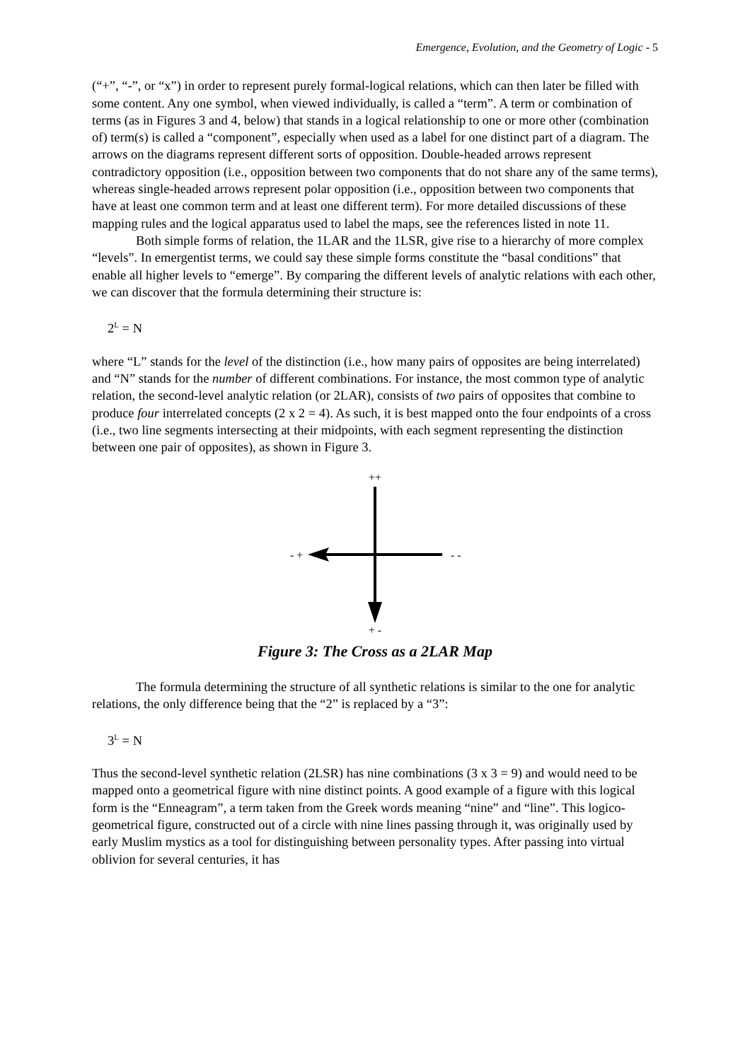Emergence, Evolution, and the Geometry of Logic - 5
(“+”, “-”, or “x”) in order to represent purely formal-logical relations, which can then later be filled with some content. Any one symbol, when viewed individually, is called a “term”. A term or combination of terms (as in Figures 3 and 4, below) that stands in a logical relationship to one or more other (combination of) term(s) is called a “component”, especially when used as a label for one distinct part of a diagram. The arrows on the diagrams represent different sorts of opposition. Double-headed arrows represent contradictory opposition (i.e., opposition between two components that do not share any of the same terms), whereas single-headed arrows represent polar opposition (i.e., opposition between two components that have at least one common term and at least one different term). For more detailed discussions of these mapping rules and the logical apparatus used to label the maps, see the references listed in note 11.
Both simple forms of relation, the 1LAR and the 1LSR, give rise to a hierarchy of more complex “levels”. In emergentist terms, we could say these simple forms constitute the “basal conditions” that enable all higher levels to “emerge”. By comparing the different levels of analytic relations with each other, we can discover that the formula determining their structure is:
2<sup>L</sup> = N
where “L” stands for the level of the distinction (i.e., how many pairs of opposites are being interrelated) and “N” stands for the number of different combinations. For instance, the most common type of analytic relation, the second-level analytic relation (or 2LAR), consists of two pairs of opposites that combine to produce four interrelated concepts (2 x 2 = 4). As such, it is best mapped onto the four endpoints of a cross (i.e., two line segments intersecting at their midpoints, with each segment representing the distinction between one pair of opposites), as shown in Figure 3.
++
- +
- -
+ -
Figure 3: The Cross as a 2LAR Map
The formula determining the structure of all synthetic relations is similar to the one for analytic relations, the only difference being that the “2” is replaced by a “3”:
3<sup>L</sup> = N
Thus the second-level synthetic relation (2LSR) has nine combinations (3 x 3 = 9) and would need to be mapped onto a geometrical figure with nine distinct points. A good example of a figure with this logical form is the “Enneagram”, a term taken from the Greek words meaning “nine” and “line”. This logico-geometrical figure, constructed out of a circle with nine lines passing through it, was originally used by early Muslim mystics as a tool for distinguishing between personality types. After passing into virtual oblivion for several centuries, it has